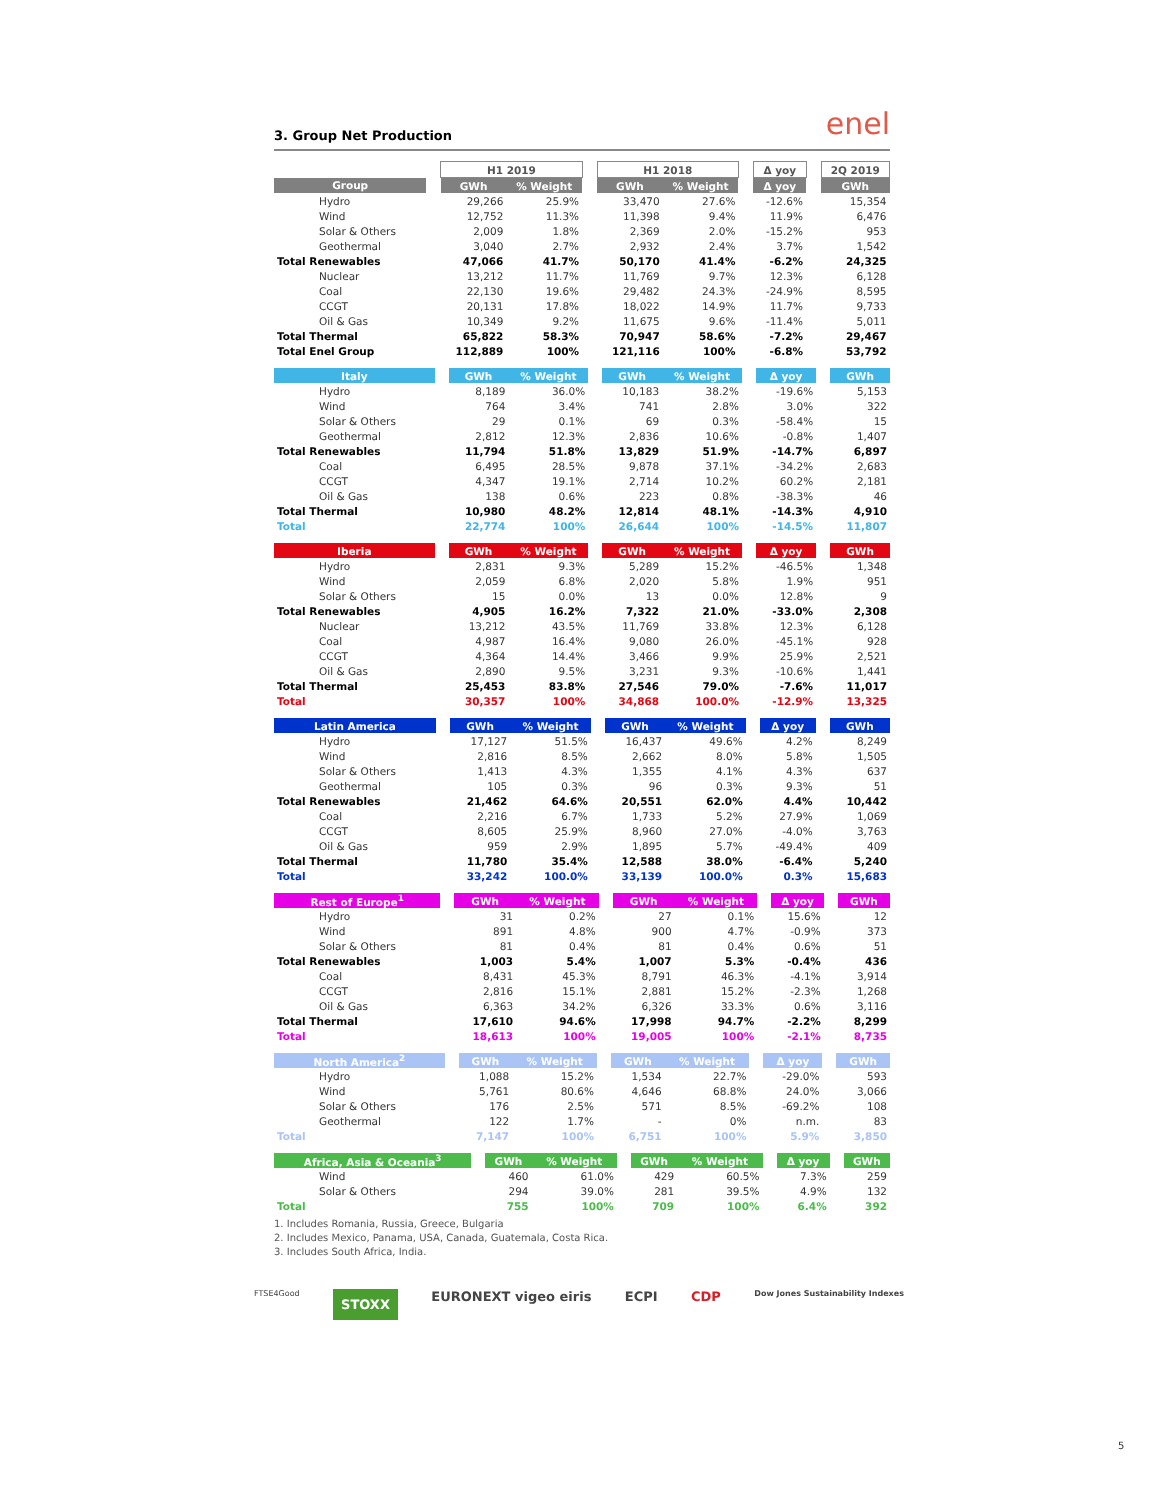3. Group Net Production enel
| | | H1 2019 | | | H1 2018 | | | Δ yoy | | 2Q 2019 |
| --- | --- | --- | --- | --- | --- | --- | --- | --- | --- | --- |
| Group | | GWh | % Weight | | GWh | % Weight | | Δ yoy | | GWh |
| Hydro | | 29,266 | 25.9% | | 33,470 | 27.6% | | -12.6% | | 15,354 |
| Wind | | 12,752 | 11.3% | | 11,398 | 9.4% | | 11.9% | | 6,476 |
| Solar & Others | | 2,009 | 1.8% | | 2,369 | 2.0% | | -15.2% | | 953 |
| Geothermal | | 3,040 | 2.7% | | 2,932 | 2.4% | | 3.7% | | 1,542 |
| Total Renewables | | 47,066 | 41.7% | | 50,170 | 41.4% | | -6.2% | | 24,325 |
| Nuclear | | 13,212 | 11.7% | | 11,769 | 9.7% | | 12.3% | | 6,128 |
| Coal | | 22,130 | 19.6% | | 29,482 | 24.3% | | -24.9% | | 8,595 |
| CCGT | | 20,131 | 17.8% | | 18,022 | 14.9% | | 11.7% | | 9,733 |
| Oil & Gas | | 10,349 | 9.2% | | 11,675 | 9.6% | | -11.4% | | 5,011 |
| Total Thermal | | 65,822 | 58.3% | | 70,947 | 58.6% | | -7.2% | | 29,467 |
| Total Enel Group | | 112,889 | 100% | | 121,116 | 100% | | -6.8% | | 53,792 |
| Italy | | GWh | % Weight | | GWh | % Weight | | Δ yoy | | GWh |
| --- | --- | --- | --- | --- | --- | --- | --- | --- | --- | --- |
| Hydro | | 8,189 | 36.0% | | 10,183 | 38.2% | | -19.6% | | 5,153 |
| Wind | | 764 | 3.4% | | 741 | 2.8% | | 3.0% | | 322 |
| Solar & Others | | 29 | 0.1% | | 69 | 0.3% | | -58.4% | | 15 |
| Geothermal | | 2,812 | 12.3% | | 2,836 | 10.6% | | -0.8% | | 1,407 |
| Total Renewables | | 11,794 | 51.8% | | 13,829 | 51.9% | | -14.7% | | 6,897 |
| Coal | | 6,495 | 28.5% | | 9,878 | 37.1% | | -34.2% | | 2,683 |
| CCGT | | 4,347 | 19.1% | | 2,714 | 10.2% | | 60.2% | | 2,181 |
| Oil & Gas | | 138 | 0.6% | | 223 | 0.8% | | -38.3% | | 46 |
| Total Thermal | | 10,980 | 48.2% | | 12,814 | 48.1% | | -14.3% | | 4,910 |
| Total | | 22,774 | 100% | | 26,644 | 100% | | -14.5% | | 11,807 |
| Iberia | | GWh | % Weight | | GWh | % Weight | | Δ yoy | | GWh |
| --- | --- | --- | --- | --- | --- | --- | --- | --- | --- | --- |
| Hydro | | 2,831 | 9.3% | | 5,289 | 15.2% | | -46.5% | | 1,348 |
| Wind | | 2,059 | 6.8% | | 2,020 | 5.8% | | 1.9% | | 951 |
| Solar & Others | | 15 | 0.0% | | 13 | 0.0% | | 12.8% | | 9 |
| Total Renewables | | 4,905 | 16.2% | | 7,322 | 21.0% | | -33.0% | | 2,308 |
| Nuclear | | 13,212 | 43.5% | | 11,769 | 33.8% | | 12.3% | | 6,128 |
| Coal | | 4,987 | 16.4% | | 9,080 | 26.0% | | -45.1% | | 928 |
| CCGT | | 4,364 | 14.4% | | 3,466 | 9.9% | | 25.9% | | 2,521 |
| Oil & Gas | | 2,890 | 9.5% | | 3,231 | 9.3% | | -10.6% | | 1,441 |
| Total Thermal | | 25,453 | 83.8% | | 27,546 | 79.0% | | -7.6% | | 11,017 |
| Total | | 30,357 | 100% | | 34,868 | 100.0% | | -12.9% | | 13,325 |
| Latin America | | GWh | % Weight | | GWh | % Weight | | Δ yoy | | GWh |
| --- | --- | --- | --- | --- | --- | --- | --- | --- | --- | --- |
| Hydro | | 17,127 | 51.5% | | 16,437 | 49.6% | | 4.2% | | 8,249 |
| Wind | | 2,816 | 8.5% | | 2,662 | 8.0% | | 5.8% | | 1,505 |
| Solar & Others | | 1,413 | 4.3% | | 1,355 | 4.1% | | 4.3% | | 637 |
| Geothermal | | 105 | 0.3% | | 96 | 0.3% | | 9.3% | | 51 |
| Total Renewables | | 21,462 | 64.6% | | 20,551 | 62.0% | | 4.4% | | 10,442 |
| Coal | | 2,216 | 6.7% | | 1,733 | 5.2% | | 27.9% | | 1,069 |
| CCGT | | 8,605 | 25.9% | | 8,960 | 27.0% | | -4.0% | | 3,763 |
| Oil & Gas | | 959 | 2.9% | | 1,895 | 5.7% | | -49.4% | | 409 |
| Total Thermal | | 11,780 | 35.4% | | 12,588 | 38.0% | | -6.4% | | 5,240 |
| Total | | 33,242 | 100.0% | | 33,139 | 100.0% | | 0.3% | | 15,683 |
| Rest of Europe<sup>1</sup> | | GWh | % Weight | | GWh | % Weight | | Δ yoy | | GWh |
| --- | --- | --- | --- | --- | --- | --- | --- | --- | --- | --- |
| Hydro | | 31 | 0.2% | | 27 | 0.1% | | 15.6% | | 12 |
| Wind | | 891 | 4.8% | | 900 | 4.7% | | -0.9% | | 373 |
| Solar & Others | | 81 | 0.4% | | 81 | 0.4% | | 0.6% | | 51 |
| Total Renewables | | 1,003 | 5.4% | | 1,007 | 5.3% | | -0.4% | | 436 |
| Coal | | 8,431 | 45.3% | | 8,791 | 46.3% | | -4.1% | | 3,914 |
| CCGT | | 2,816 | 15.1% | | 2,881 | 15.2% | | -2.3% | | 1,268 |
| Oil & Gas | | 6,363 | 34.2% | | 6,326 | 33.3% | | 0.6% | | 3,116 |
| Total Thermal | | 17,610 | 94.6% | | 17,998 | 94.7% | | -2.2% | | 8,299 |
| Total | | 18,613 | 100% | | 19,005 | 100% | | -2.1% | | 8,735 |
| North America<sup>2</sup> | | GWh | % Weight | | GWh | % Weight | | Δ yoy | | GWh |
| --- | --- | --- | --- | --- | --- | --- | --- | --- | --- | --- |
| Hydro | | 1,088 | 15.2% | | 1,534 | 22.7% | | -29.0% | | 593 |
| Wind | | 5,761 | 80.6% | | 4,646 | 68.8% | | 24.0% | | 3,066 |
| Solar & Others | | 176 | 2.5% | | 571 | 8.5% | | -69.2% | | 108 |
| Geothermal | | 122 | 1.7% | | - | 0% | | n.m. | | 83 |
| Total | | 7,147 | 100% | | 6,751 | 100% | | 5.9% | | 3,850 |
| Africa, Asia & Oceania<sup>3</sup> | | GWh | % Weight | | GWh | % Weight | | Δ yoy | | GWh |
| --- | --- | --- | --- | --- | --- | --- | --- | --- | --- | --- |
| Wind | | 460 | 61.0% | | 429 | 60.5% | | 7.3% | | 259 |
| Solar & Others | | 294 | 39.0% | | 281 | 39.5% | | 4.9% | | 132 |
| Total | | 755 | 100% | | 709 | 100% | | 6.4% | | 392 |
1. Includes Romania, Russia, Greece, Bulgaria
2. Includes Mexico, Panama, USA, Canada, Guatemala, Costa Rica.
3. Includes South Africa, India.
FTSE4Good STOXX EURONEXT vigeo eiris ECPI CDP Dow Jones Sustainability Indexes
5